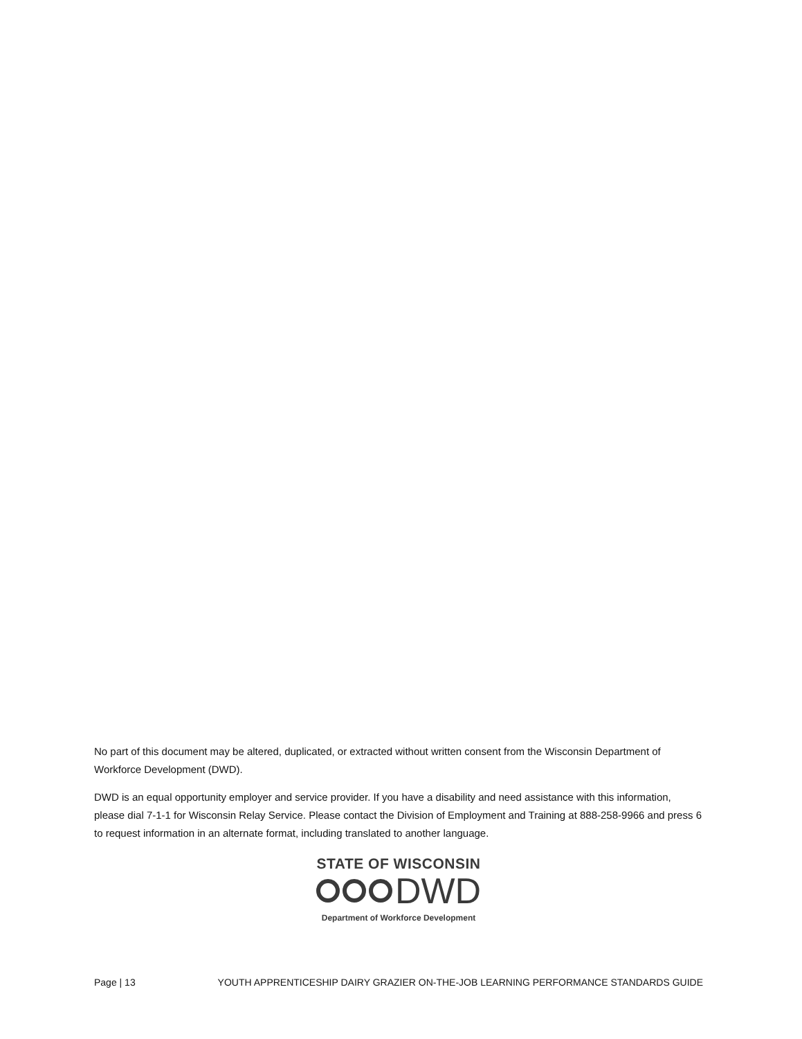No part of this document may be altered, duplicated, or extracted without written consent from the Wisconsin Department of Workforce Development (DWD).
DWD is an equal opportunity employer and service provider. If you have a disability and need assistance with this information, please dial 7-1-1 for Wisconsin Relay Service. Please contact the Division of Employment and Training at 888-258-9966 and press 6 to request information in an alternate format, including translated to another language.
STATE OF WISCONSIN
DWD
Department of Workforce Development
Page | 13 YOUTH APPRENTICESHIP DAIRY GRAZIER ON-THE-JOB LEARNING PERFORMANCE STANDARDS GUIDE